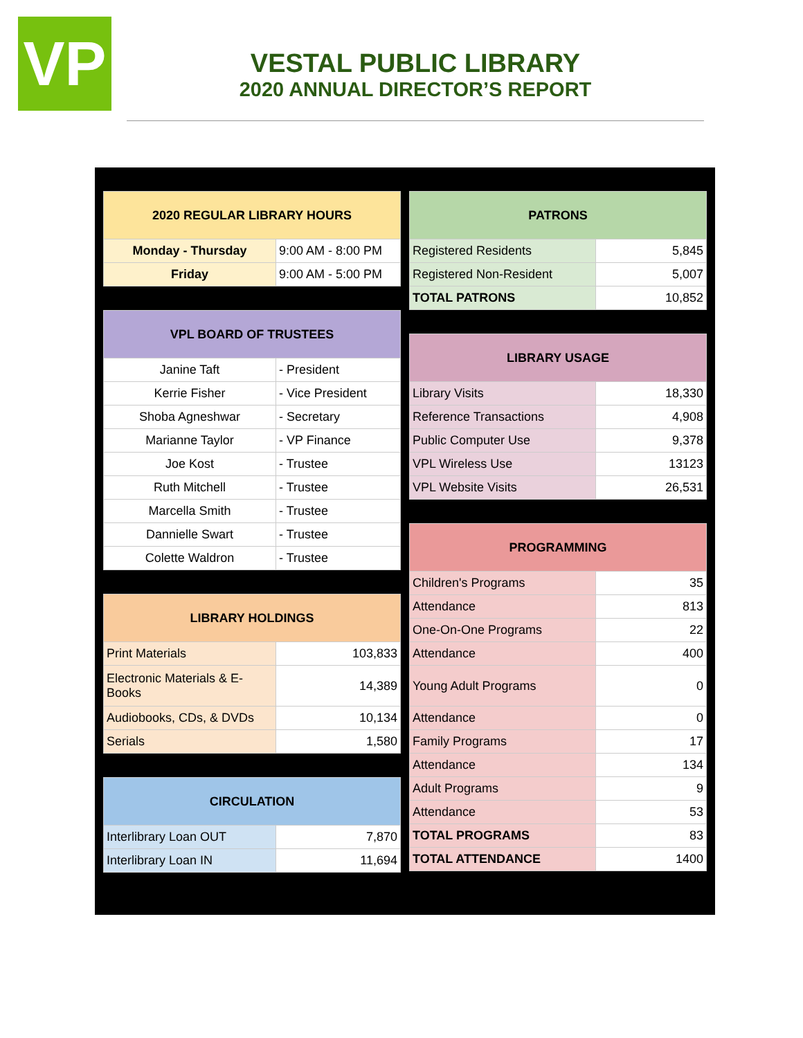VP
VESTAL PUBLIC LIBRARY
2020 ANNUAL DIRECTOR’S REPORT
| 2020 REGULAR LIBRARY HOURS | |
| Monday - Thursday | 9:00 AM - 8:00 PM |
| Friday | 9:00 AM - 5:00 PM |
| VPL BOARD OF TRUSTEES | |
| Janine Taft | - President |
| Kerrie Fisher | - Vice President |
| Shoba Agneshwar | - Secretary |
| Marianne Taylor | - VP Finance |
| Joe Kost | - Trustee |
| Ruth Mitchell | - Trustee |
| Marcella Smith | - Trustee |
| Dannielle Swart | - Trustee |
| Colette Waldron | - Trustee |
| LIBRARY HOLDINGS | |
| Print Materials | 103,833 |
| Electronic Materials & E-Books | 14,389 |
| Audiobooks, CDs, & DVDs | 10,134 |
| Serials | 1,580 |
| CIRCULATION | |
| Interlibrary Loan OUT | 7,870 |
| Interlibrary Loan IN | 11,694 |
| PATRONS | |
| Registered Residents | 5,845 |
| Registered Non-Resident | 5,007 |
| TOTAL PATRONS | 10,852 |
| LIBRARY USAGE | |
| Library Visits | 18,330 |
| Reference Transactions | 4,908 |
| Public Computer Use | 9,378 |
| VPL Wireless Use | 13123 |
| VPL Website Visits | 26,531 |
| PROGRAMMING | |
| Children's Programs | 35 |
| Attendance | 813 |
| One-On-One Programs | 22 |
| Attendance | 400 |
| Young Adult Programs | 0 |
| Attendance | 0 |
| Family Programs | 17 |
| Attendance | 134 |
| Adult Programs | 9 |
| Attendance | 53 |
| TOTAL PROGRAMS | 83 |
| TOTAL ATTENDANCE | 1400 |